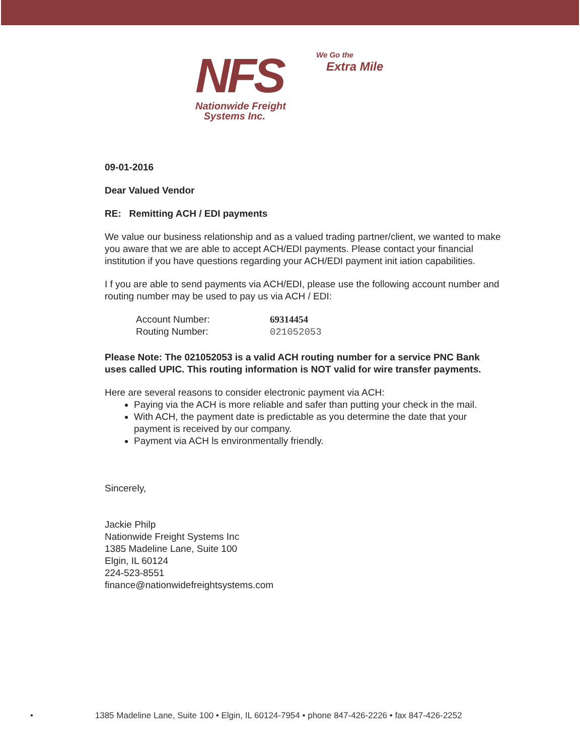NFS
We Go the
Extra Mile
Nationwide Freight
Systems Inc.
09-01-2016
Dear Valued Vendor
RE: Remitting ACH / EDI payments
We value our business relationship and as a valued trading partner/client, we wanted to make you aware that we are able to accept ACH/EDI payments. Please contact your financial institution if you have questions regarding your ACH/EDI payment init iation capabilities.
I f you are able to send payments via ACH/EDI, please use the following account number and routing number may be used to pay us via ACH / EDI:
Account Number: 69314454
Routing Number: 021052053
Please Note: The 021052053 is a valid ACH routing number for a service PNC Bank uses called UPIC. This routing information is NOT valid for wire transfer payments.
Here are several reasons to consider electronic payment via ACH:
Paying via the ACH is more reliable and safer than putting your check in the mail.
With ACH, the payment date is predictable as you determine the date that your payment is received by our company.
Payment via ACH ls environmentally friendly.
Sincerely,
Jackie Philp
Nationwide Freight Systems Inc
1385 Madeline Lane, Suite 100
Elgin, IL 60124
224-523-8551
finance@nationwidefreightsystems.com
• 1385 Madeline Lane, Suite 100 • Elgin, IL 60124-7954 • phone 847-426-2226 • fax 847-426-2252